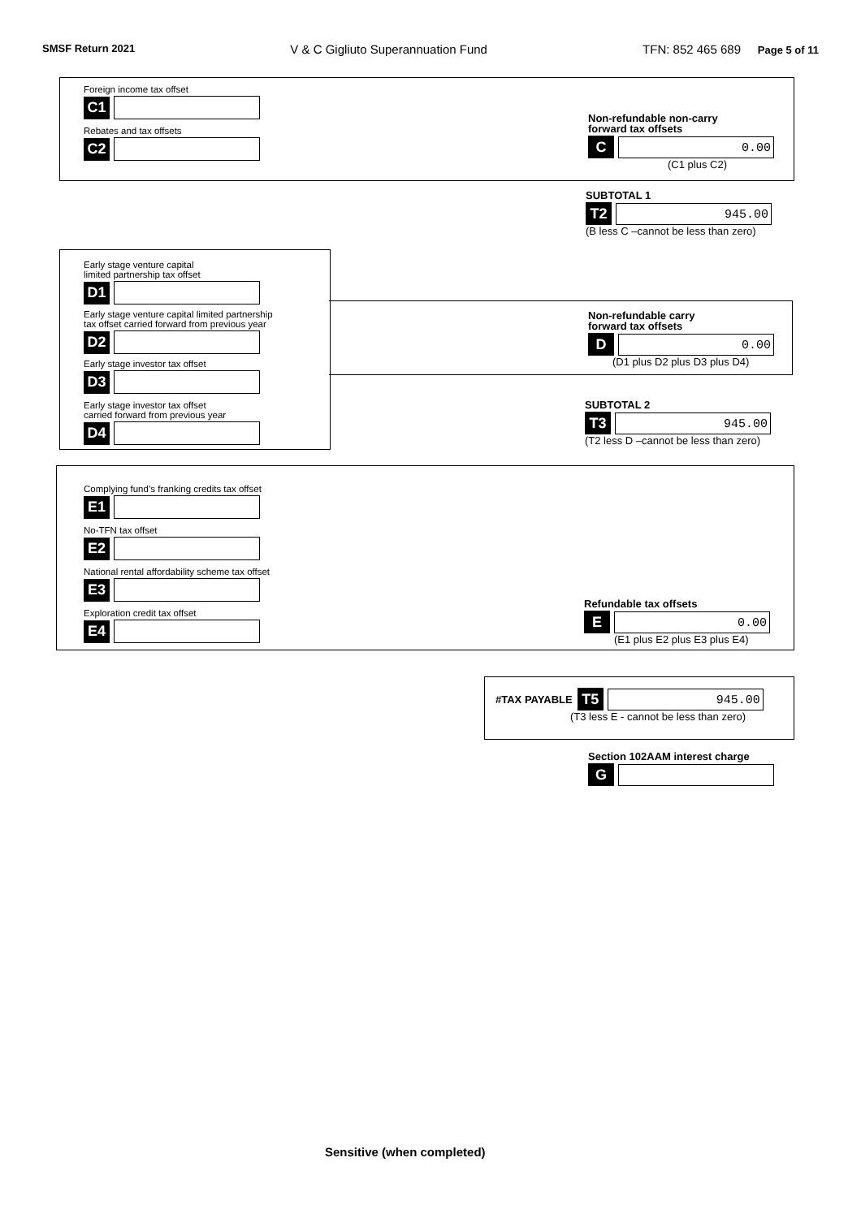SMSF Return 2021 V & C Gigliuto Superannuation Fund TFN: 852 465 689 Page 5 of 11
Foreign income tax offset
C1
Rebates and tax offsets
C2
Non-refundable non-carry
forward tax offsets
C
0.00
(C1 plus C2)
SUBTOTAL 1
T2
945.00
(B less C –cannot be less than zero)
Early stage venture capital
limited partnership tax offset
D1
Early stage venture capital limited partnership
tax offset carried forward from previous year
D2
Early stage investor tax offset
D3
Early stage investor tax offset
carried forward from previous year
D4
Non-refundable carry
forward tax offsets
D
0.00
(D1 plus D2 plus D3 plus D4)
SUBTOTAL 2
T3
945.00
(T2 less D –cannot be less than zero)
Complying fund’s franking credits tax offset
E1
No-TFN tax offset
E2
National rental affordability scheme tax offset
E3
Exploration credit tax offset
E4
Refundable tax offsets
E
0.00
(E1 plus E2 plus E3 plus E4)
#TAX PAYABLE
T5
945.00
(T3 less E - cannot be less than zero)
Section 102AAM interest charge
G
Sensitive (when completed)